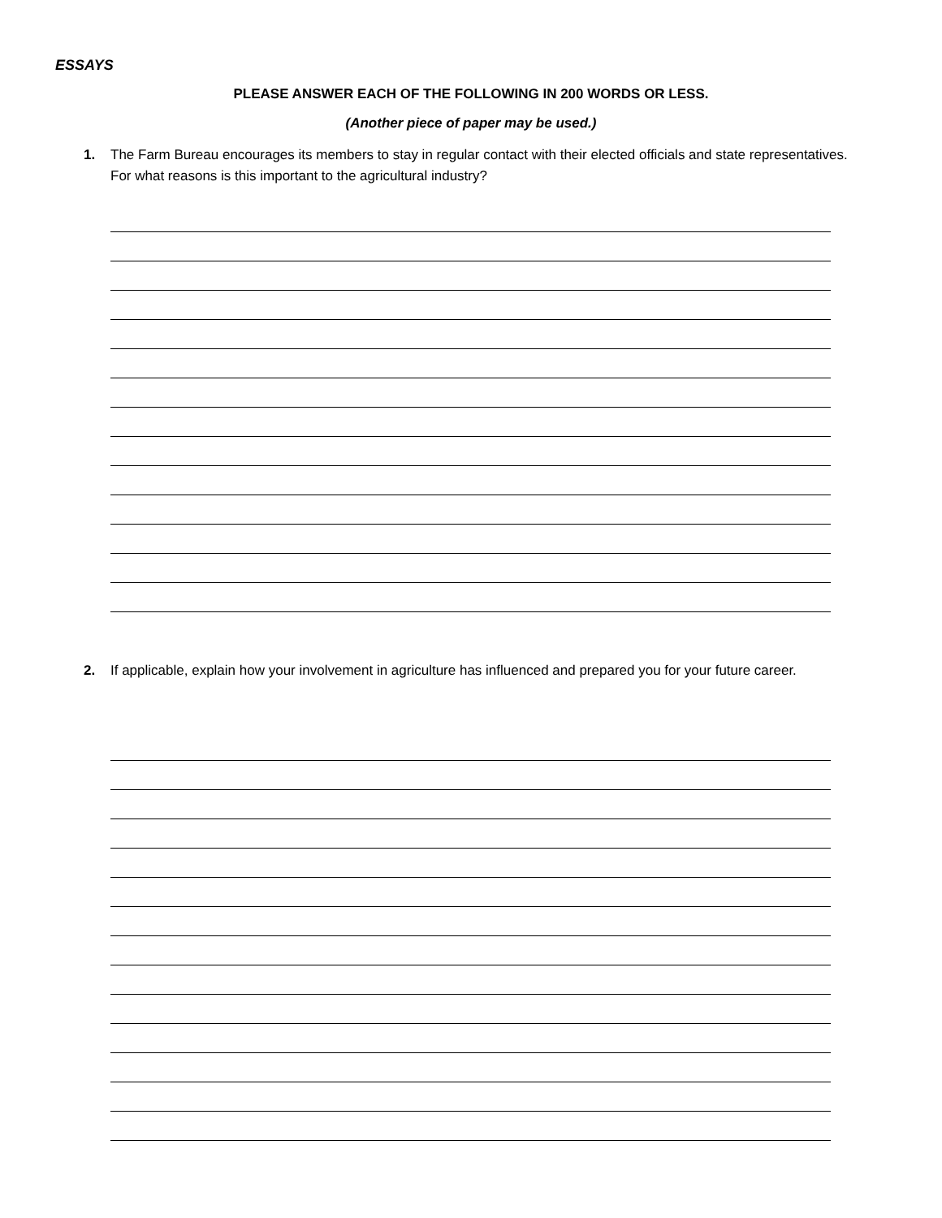ESSAYS
PLEASE ANSWER EACH OF THE FOLLOWING IN 200 WORDS OR LESS.
(Another piece of paper may be used.)
1. The Farm Bureau encourages its members to stay in regular contact with their elected officials and state representatives. For what reasons is this important to the agricultural industry?
2. If applicable, explain how your involvement in agriculture has influenced and prepared you for your future career.